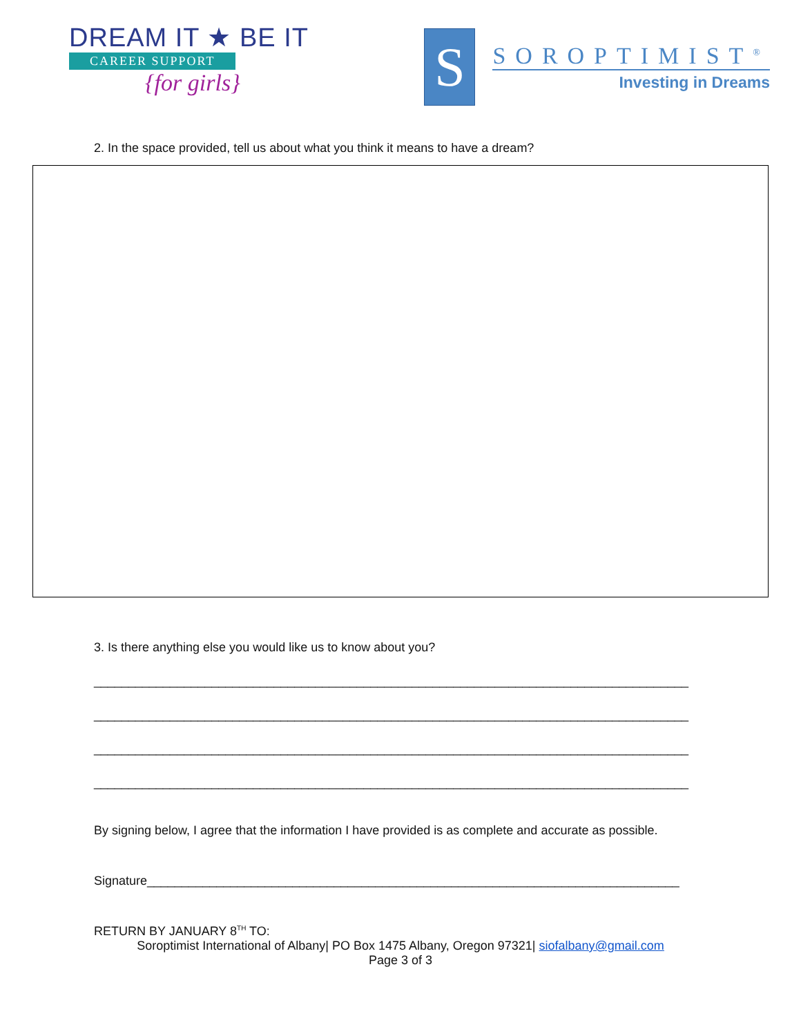DREAM IT ★ BE IT
CAREER SUPPORT
{for girls}
S
SOROPTIMIST<sup>®</sup>
Investing in Dreams
2. In the space provided, tell us about what you think it means to have a dream?
3. Is there anything else you would like us to know about you?
______________________________________________________________________________________
______________________________________________________________________________________
______________________________________________________________________________________
______________________________________________________________________________________
By signing below, I agree that the information I have provided is as complete and accurate as possible.
Signature_____________________________________________________________________________
RETURN BY JANUARY 8<sup>TH</sup> TO:
Soroptimist International of Albany| PO Box 1475 Albany, Oregon 97321| siofalbany@gmail.com
Page 3 of 3